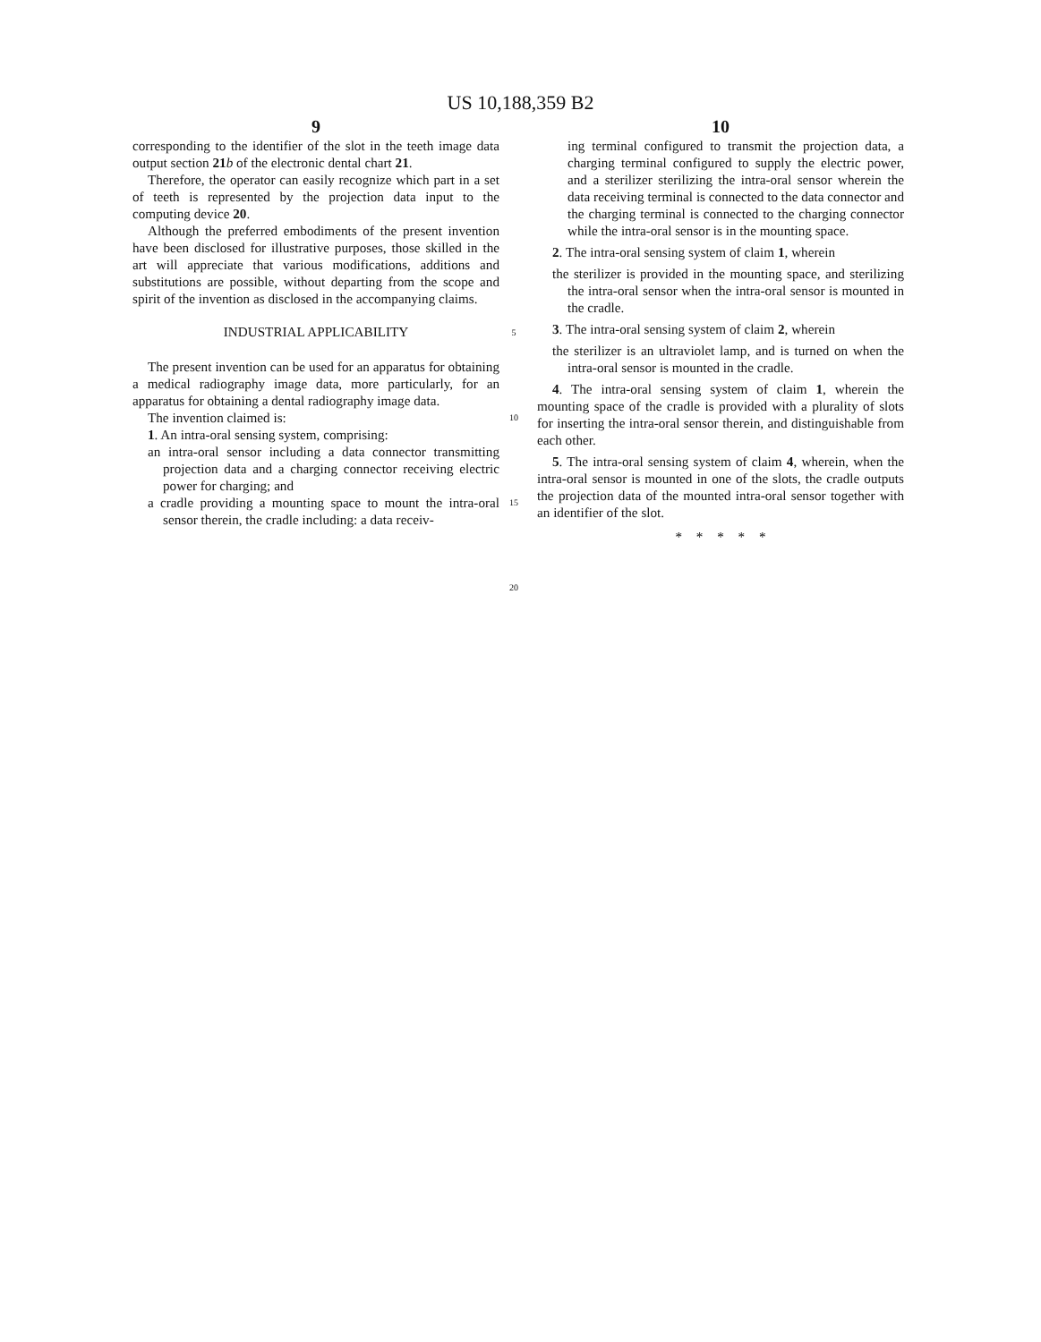US 10,188,359 B2
9
corresponding to the identifier of the slot in the teeth image data output section 21 b of the electronic dental chart 21.
Therefore, the operator can easily recognize which part in a set of teeth is represented by the projection data input to the computing device 20.
Although the preferred embodiments of the present invention have been disclosed for illustrative purposes, those skilled in the art will appreciate that various modifications, additions and substitutions are possible, without departing from the scope and spirit of the invention as disclosed in the accompanying claims.
INDUSTRIAL APPLICABILITY
The present invention can be used for an apparatus for obtaining a medical radiography image data, more particularly, for an apparatus for obtaining a dental radiography image data.
The invention claimed is:
1. An intra-oral sensing system, comprising:
an intra-oral sensor including a data connector transmitting projection data and a charging connector receiving electric power for charging; and
a cradle providing a mounting space to mount the intra-oral sensor therein, the cradle including: a data receiv-
5
10
15
20
10
ing terminal configured to transmit the projection data, a charging terminal configured to supply the electric power, and a sterilizer sterilizing the intra-oral sensor wherein the data receiving terminal is connected to the data connector and the charging terminal is connected to the charging connector while the intra-oral sensor is in the mounting space.
2. The intra-oral sensing system of claim 1, wherein
the sterilizer is provided in the mounting space, and sterilizing the intra-oral sensor when the intra-oral sensor is mounted in the cradle.
3. The intra-oral sensing system of claim 2, wherein
the sterilizer is an ultraviolet lamp, and is turned on when the intra-oral sensor is mounted in the cradle.
4. The intra-oral sensing system of claim 1, wherein the mounting space of the cradle is provided with a plurality of slots for inserting the intra-oral sensor therein, and distinguishable from each other.
5. The intra-oral sensing system of claim 4, wherein, when the intra-oral sensor is mounted in one of the slots, the cradle outputs the projection data of the mounted intra-oral sensor together with an identifier of the slot.
* * * * *